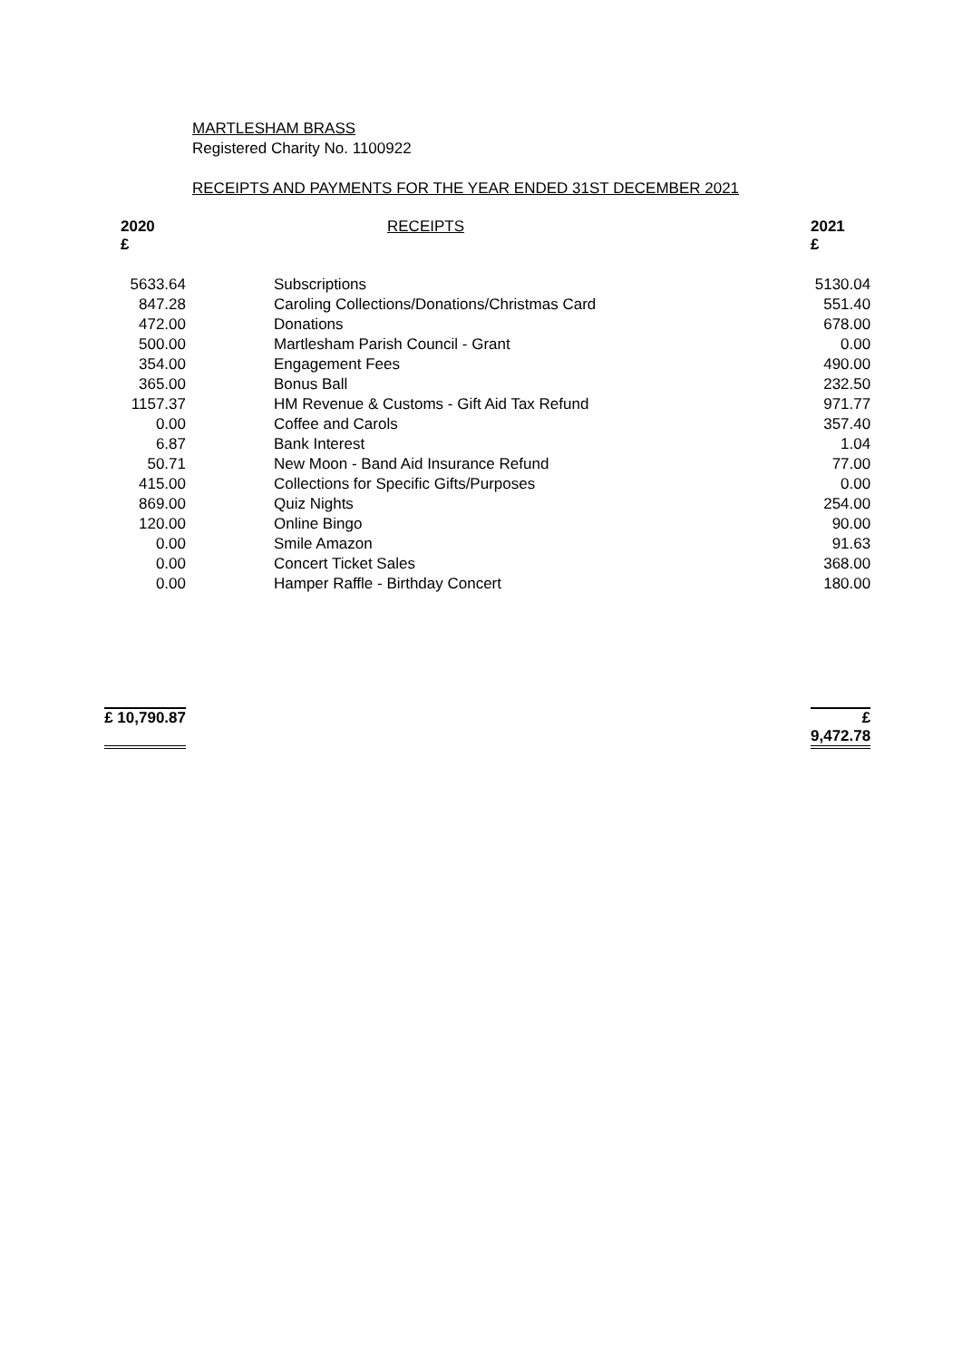MARTLESHAM BRASS
Registered Charity No. 1100922
RECEIPTS AND PAYMENTS FOR THE YEAR ENDED 31ST DECEMBER 2021
| 2020 £ | RECEIPTS | 2021 £ |
| --- | --- | --- |
| 5633.64 | Subscriptions | 5130.04 |
| 847.28 | Caroling Collections/Donations/Christmas Card | 551.40 |
| 472.00 | Donations | 678.00 |
| 500.00 | Martlesham Parish Council - Grant | 0.00 |
| 354.00 | Engagement Fees | 490.00 |
| 365.00 | Bonus Ball | 232.50 |
| 1157.37 | HM Revenue & Customs - Gift Aid Tax Refund | 971.77 |
| 0.00 | Coffee and Carols | 357.40 |
| 6.87 | Bank Interest | 1.04 |
| 50.71 | New Moon - Band Aid Insurance Refund | 77.00 |
| 415.00 | Collections for Specific Gifts/Purposes | 0.00 |
| 869.00 | Quiz Nights | 254.00 |
| 120.00 | Online Bingo | 90.00 |
| 0.00 | Smile Amazon | 91.63 |
| 0.00 | Concert Ticket Sales | 368.00 |
| 0.00 | Hamper Raffle - Birthday Concert | 180.00 |
| £ 10,790.87 | | £ 9,472.78 |